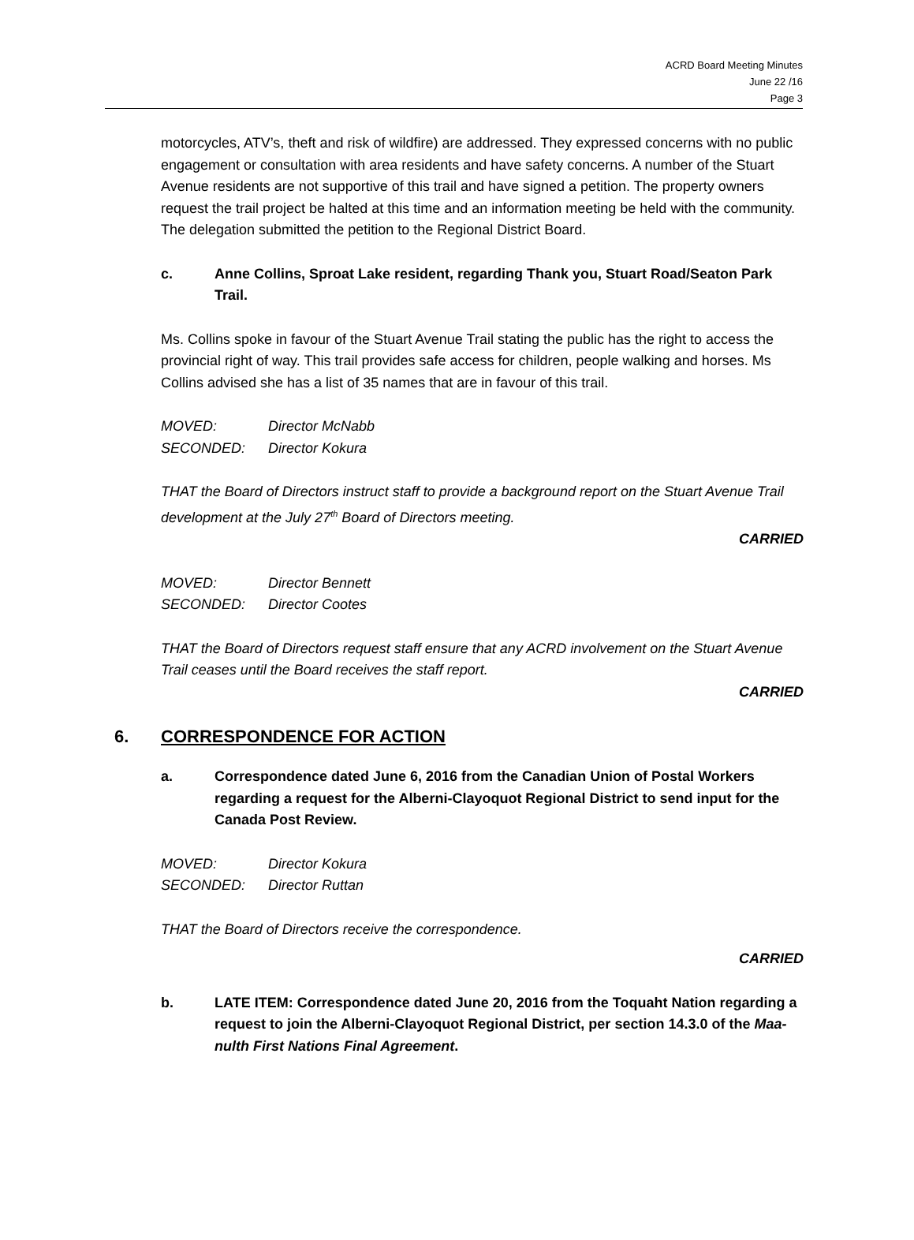ACRD Board Meeting Minutes
June 22 /16
Page 3
motorcycles, ATV’s, theft and risk of wildfire) are addressed. They expressed concerns with no public engagement or consultation with area residents and have safety concerns. A number of the Stuart Avenue residents are not supportive of this trail and have signed a petition. The property owners request the trail project be halted at this time and an information meeting be held with the community. The delegation submitted the petition to the Regional District Board.
c. Anne Collins, Sproat Lake resident, regarding Thank you, Stuart Road/Seaton Park Trail.
Ms. Collins spoke in favour of the Stuart Avenue Trail stating the public has the right to access the provincial right of way. This trail provides safe access for children, people walking and horses. Ms Collins advised she has a list of 35 names that are in favour of this trail.
MOVED: Director McNabb
SECONDED: Director Kokura
THAT the Board of Directors instruct staff to provide a background report on the Stuart Avenue Trail development at the July 27<sup>th</sup> Board of Directors meeting.
CARRIED
MOVED: Director Bennett
SECONDED: Director Cootes
THAT the Board of Directors request staff ensure that any ACRD involvement on the Stuart Avenue Trail ceases until the Board receives the staff report.
CARRIED
6. CORRESPONDENCE FOR ACTION
a. Correspondence dated June 6, 2016 from the Canadian Union of Postal Workers regarding a request for the Alberni-Clayoquot Regional District to send input for the Canada Post Review.
MOVED: Director Kokura
SECONDED: Director Ruttan
THAT the Board of Directors receive the correspondence.
CARRIED
b. LATE ITEM: Correspondence dated June 20, 2016 from the Toquaht Nation regarding a request to join the Alberni-Clayoquot Regional District, per section 14.3.0 of the Maa-nulth First Nations Final Agreement.